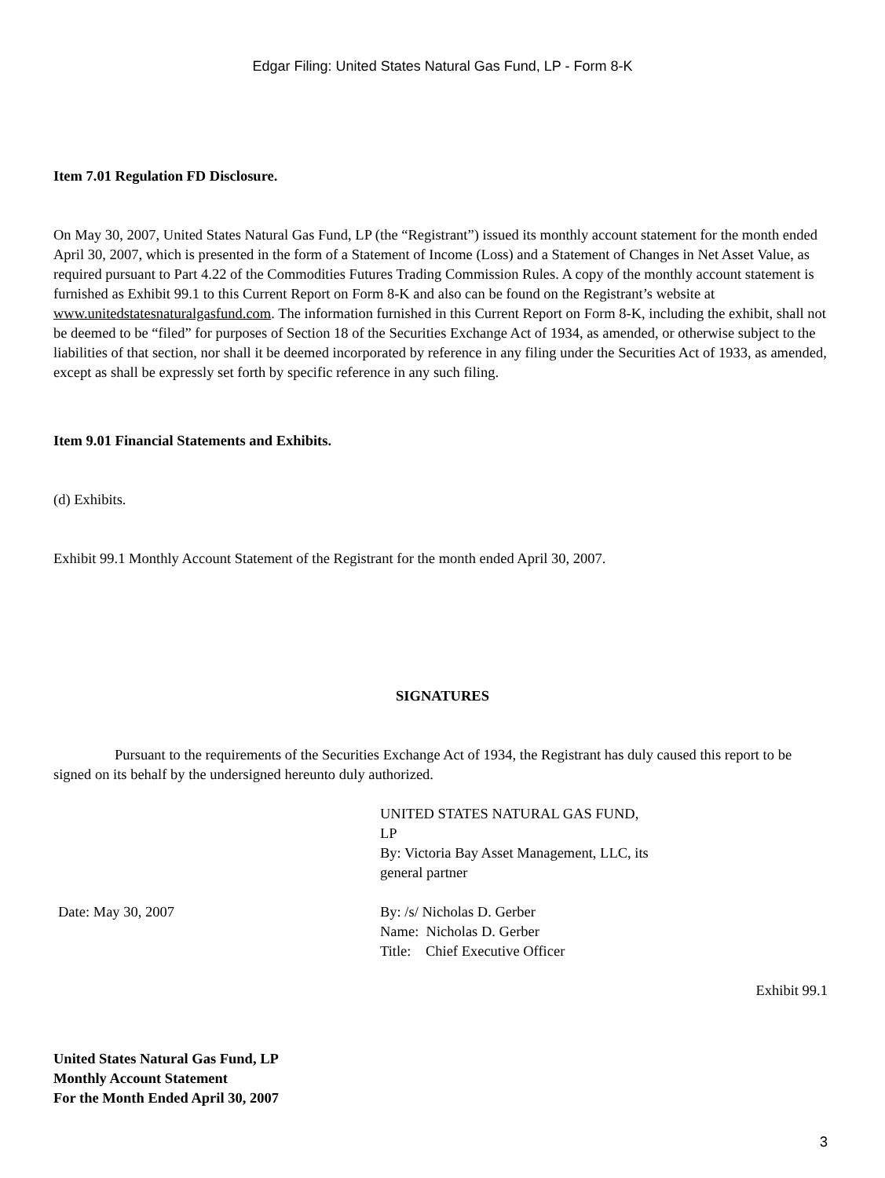Edgar Filing: United States Natural Gas Fund, LP - Form 8-K
Item 7.01 Regulation FD Disclosure.
On May 30, 2007, United States Natural Gas Fund, LP (the “Registrant”) issued its monthly account statement for the month ended April 30, 2007, which is presented in the form of a Statement of Income (Loss) and a Statement of Changes in Net Asset Value, as required pursuant to Part 4.22 of the Commodities Futures Trading Commission Rules. A copy of the monthly account statement is furnished as Exhibit 99.1 to this Current Report on Form 8-K and also can be found on the Registrant’s website at www.unitedstatesnaturalgasfund.com. The information furnished in this Current Report on Form 8-K, including the exhibit, shall not be deemed to be “filed” for purposes of Section 18 of the Securities Exchange Act of 1934, as amended, or otherwise subject to the liabilities of that section, nor shall it be deemed incorporated by reference in any filing under the Securities Act of 1933, as amended, except as shall be expressly set forth by specific reference in any such filing.
Item 9.01 Financial Statements and Exhibits.
(d) Exhibits.
Exhibit 99.1 Monthly Account Statement of the Registrant for the month ended April 30, 2007.
SIGNATURES
Pursuant to the requirements of the Securities Exchange Act of 1934, the Registrant has duly caused this report to be signed on its behalf by the undersigned hereunto duly authorized.
Date: May 30, 2007
UNITED STATES NATURAL GAS FUND,
LP
By: Victoria Bay Asset Management, LLC, its
general partner
By: /s/ Nicholas D. Gerber
Name: Nicholas D. Gerber
Title: Chief Executive Officer
Exhibit 99.1
United States Natural Gas Fund, LP
Monthly Account Statement
For the Month Ended April 30, 2007
3